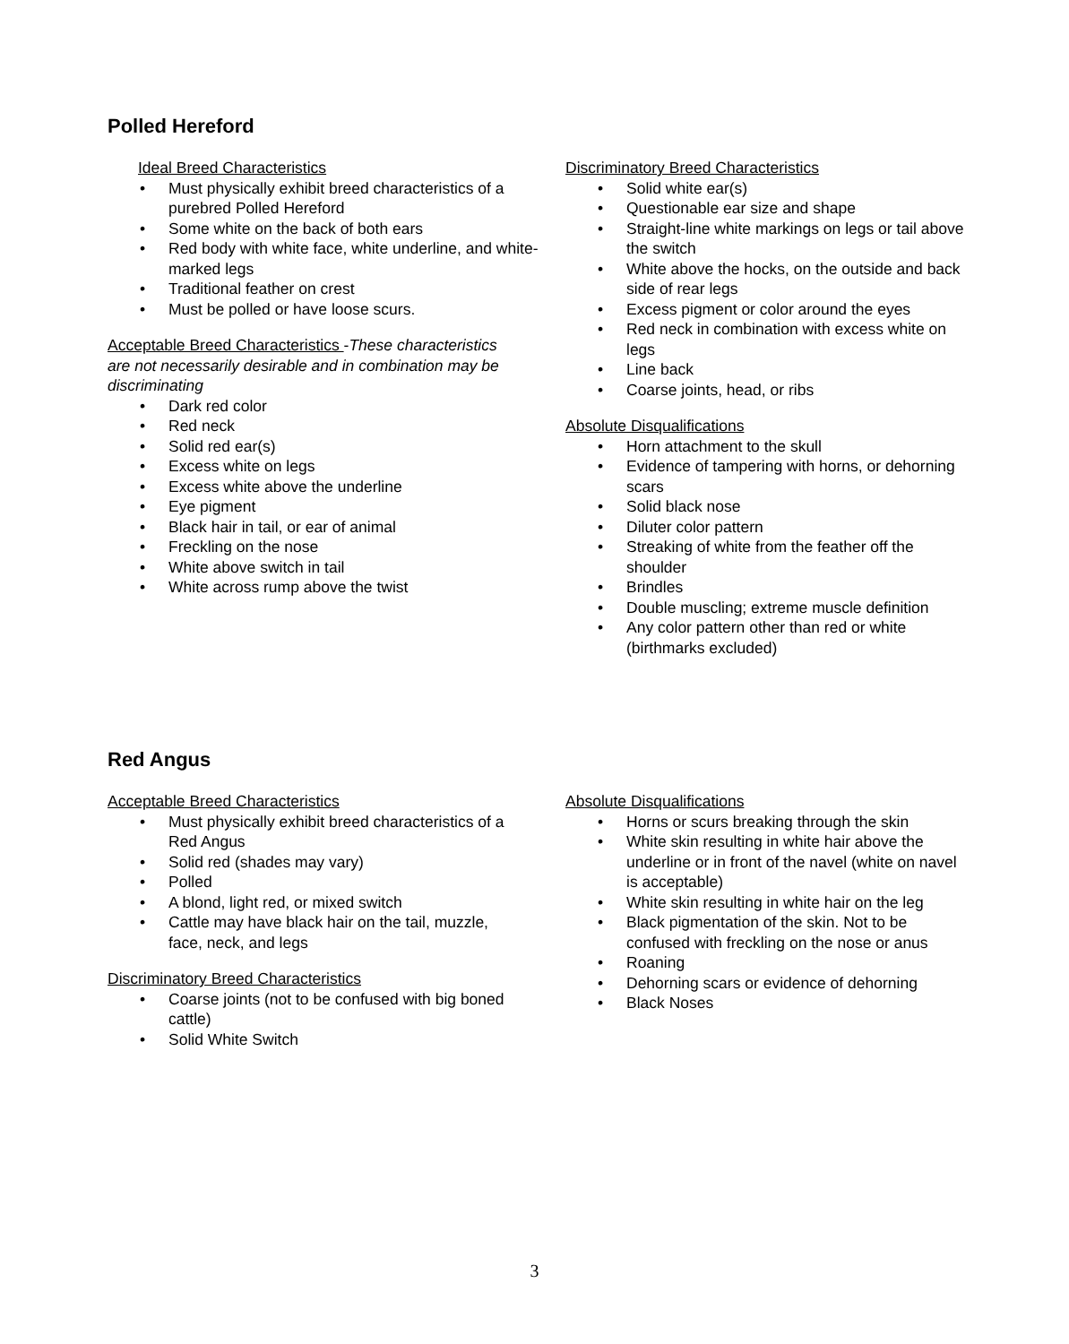Polled Hereford
Ideal Breed Characteristics
• Must physically exhibit breed characteristics of a purebred Polled Hereford
• Some white on the back of both ears
• Red body with white face, white underline, and white-marked legs
• Traditional feather on crest
• Must be polled or have loose scurs.
Acceptable Breed Characteristics -These characteristics are not necessarily desirable and in combination may be discriminating
• Dark red color
• Red neck
• Solid red ear(s)
• Excess white on legs
• Excess white above the underline
• Eye pigment
• Black hair in tail, or ear of animal
• Freckling on the nose
• White above switch in tail
• White across rump above the twist
Discriminatory Breed Characteristics
• Solid white ear(s)
• Questionable ear size and shape
• Straight-line white markings on legs or tail above the switch
• White above the hocks, on the outside and back side of rear legs
• Excess pigment or color around the eyes
• Red neck in combination with excess white on legs
• Line back
• Coarse joints, head, or ribs
Absolute Disqualifications
• Horn attachment to the skull
• Evidence of tampering with horns, or dehorning scars
• Solid black nose
• Diluter color pattern
• Streaking of white from the feather off the shoulder
• Brindles
• Double muscling; extreme muscle definition
• Any color pattern other than red or white (birthmarks excluded)
Red Angus
Acceptable Breed Characteristics
• Must physically exhibit breed characteristics of a Red Angus
• Solid red (shades may vary)
• Polled
• A blond, light red, or mixed switch
• Cattle may have black hair on the tail, muzzle, face, neck, and legs
Discriminatory Breed Characteristics
• Coarse joints (not to be confused with big boned cattle)
• Solid White Switch
Absolute Disqualifications
• Horns or scurs breaking through the skin
• White skin resulting in white hair above the underline or in front of the navel (white on navel is acceptable)
• White skin resulting in white hair on the leg
• Black pigmentation of the skin. Not to be confused with freckling on the nose or anus
• Roaning
• Dehorning scars or evidence of dehorning
• Black Noses
3